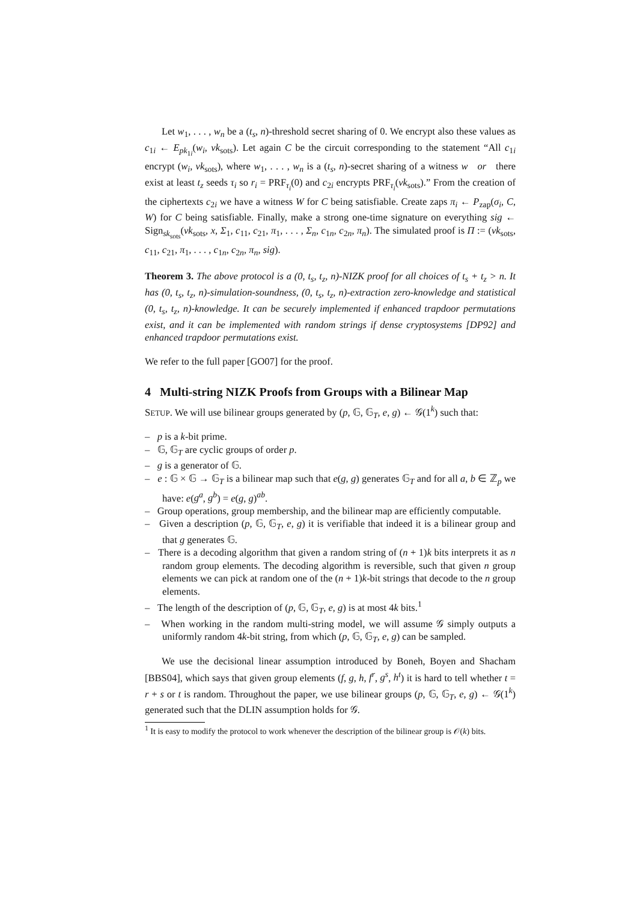Let w<sub>1</sub>, . . . , w<sub>n</sub> be a (t<sub>s</sub>, n)-threshold secret sharing of 0. We encrypt also these values as c<sub>1i</sub> ← E<sub>pk<sub>1i</sub></sub>(w<sub>i</sub>, vk<sub>sots</sub>). Let again C be the circuit corresponding to the statement “All c<sub>1i</sub> encrypt (w<sub>i</sub>, vk<sub>sots</sub>), where w<sub>1</sub>, . . . , w<sub>n</sub> is a (t<sub>s</sub>, n)-secret sharing of a witness w or there exist at least t<sub>z</sub> seeds τ<sub>i</sub> so r<sub>i</sub> = PRF<sub>τ<sub>i</sub></sub>(0) and c<sub>2i</sub> encrypts PRF<sub>τ<sub>i</sub></sub>(vk<sub>sots</sub>).” From the creation of the ciphertexts c<sub>2i</sub> we have a witness W for C being satisfiable. Create zaps π<sub>i</sub> ← P<sub>zap</sub>(σ<sub>i</sub>, C, W) for C being satisfiable. Finally, make a strong one-time signature on everything sig ← Sign<sub>sk<sub>sots</sub></sub>(vk<sub>sots</sub>, x, Σ<sub>1</sub>, c<sub>11</sub>, c<sub>21</sub>, π<sub>1</sub>, . . . , Σ<sub>n</sub>, c<sub>1n</sub>, c<sub>2n</sub>, π<sub>n</sub>). The simulated proof is Π := (vk<sub>sots</sub>, c<sub>11</sub>, c<sub>21</sub>, π<sub>1</sub>, . . . , c<sub>1n</sub>, c<sub>2n</sub>, π<sub>n</sub>, sig).
Theorem 3. The above protocol is a (0, t<sub>s</sub>, t<sub>z</sub>, n)-NIZK proof for all choices of t<sub>s</sub> + t<sub>z</sub> > n. It has (0, t<sub>s</sub>, t<sub>z</sub>, n)-simulation-soundness, (0, t<sub>s</sub>, t<sub>z</sub>, n)-extraction zero-knowledge and statistical (0, t<sub>s</sub>, t<sub>z</sub>, n)-knowledge. It can be securely implemented if enhanced trapdoor permutations exist, and it can be implemented with random strings if dense cryptosystems [DP92] and enhanced trapdoor permutations exist.
We refer to the full paper [GO07] for the proof.
4 Multi-string NIZK Proofs from Groups with a Bilinear Map
SETUP. We will use bilinear groups generated by (p, 𝔾, 𝔾<sub>T</sub>, e, g) ← 𝒢(1<sup>k</sup>) such that:
– p is a k-bit prime.
– 𝔾, 𝔾<sub>T</sub> are cyclic groups of order p.
– g is a generator of 𝔾.
– e : 𝔾 × 𝔾 → 𝔾<sub>T</sub> is a bilinear map such that e(g, g) generates 𝔾<sub>T</sub> and for all a, b ∈ ℤ<sub>p</sub> we have: e(g<sup>a</sup>, g<sup>b</sup>) = e(g, g)<sup>ab</sup>.
– Group operations, group membership, and the bilinear map are efficiently computable.
– Given a description (p, 𝔾, 𝔾<sub>T</sub>, e, g) it is verifiable that indeed it is a bilinear group and that g generates 𝔾.
– There is a decoding algorithm that given a random string of (n + 1)k bits interprets it as n random group elements. The decoding algorithm is reversible, such that given n group elements we can pick at random one of the (n + 1)k-bit strings that decode to the n group elements.
– The length of the description of (p, 𝔾, 𝔾<sub>T</sub>, e, g) is at most 4k bits.<sup>1</sup>
– When working in the random multi-string model, we will assume 𝒢 simply outputs a uniformly random 4k-bit string, from which (p, 𝔾, 𝔾<sub>T</sub>, e, g) can be sampled.
We use the decisional linear assumption introduced by Boneh, Boyen and Shacham [BBS04], which says that given group elements (f, g, h, f<sup>r</sup>, g<sup>s</sup>, h<sup>t</sup>) it is hard to tell whether t = r + s or t is random. Throughout the paper, we use bilinear groups (p, 𝔾, 𝔾<sub>T</sub>, e, g) ← 𝒢(1<sup>k</sup>) generated such that the DLIN assumption holds for 𝒢.
<sup>1</sup> It is easy to modify the protocol to work whenever the description of the bilinear group is 𝒪(k) bits.